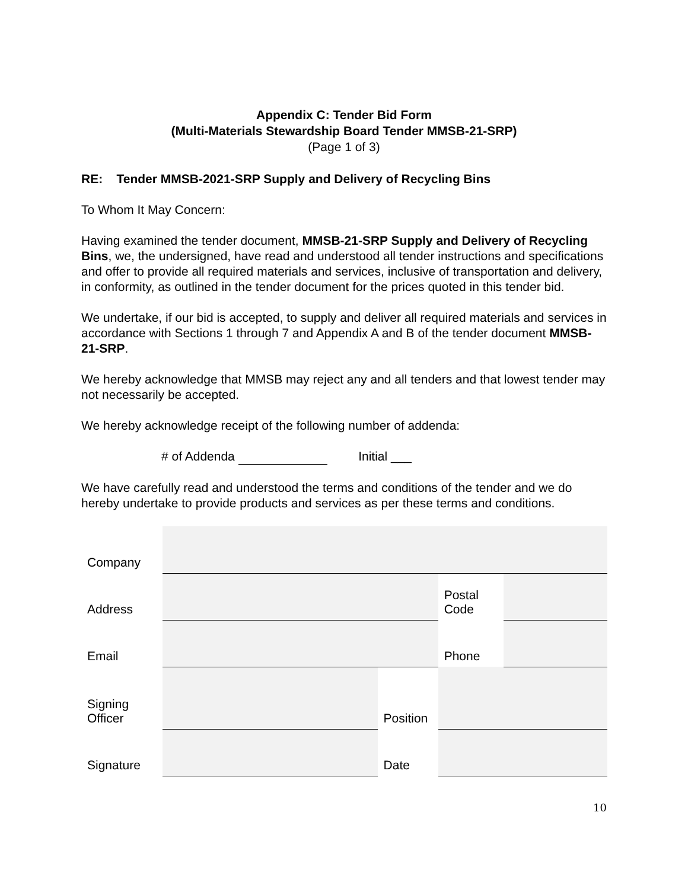Appendix C: Tender Bid Form
(Multi-Materials Stewardship Board Tender MMSB-21-SRP)
(Page 1 of 3)
RE: Tender MMSB-2021-SRP Supply and Delivery of Recycling Bins
To Whom It May Concern:
Having examined the tender document, MMSB-21-SRP Supply and Delivery of Recycling Bins, we, the undersigned, have read and understood all tender instructions and specifications and offer to provide all required materials and services, inclusive of transportation and delivery, in conformity, as outlined in the tender document for the prices quoted in this tender bid.
We undertake, if our bid is accepted, to supply and deliver all required materials and services in accordance with Sections 1 through 7 and Appendix A and B of the tender document MMSB-21-SRP.
We hereby acknowledge that MMSB may reject any and all tenders and that lowest tender may not necessarily be accepted.
We hereby acknowledge receipt of the following number of addenda:
# of Addenda Initial ___
We have carefully read and understood the terms and conditions of the tender and we do hereby undertake to provide products and services as per these terms and conditions.
| Company | | | | |
| Address | | | Postal Code | |
| Email | | | Phone | |
| Signing Officer | | Position | | |
| Signature | | Date | | |
10